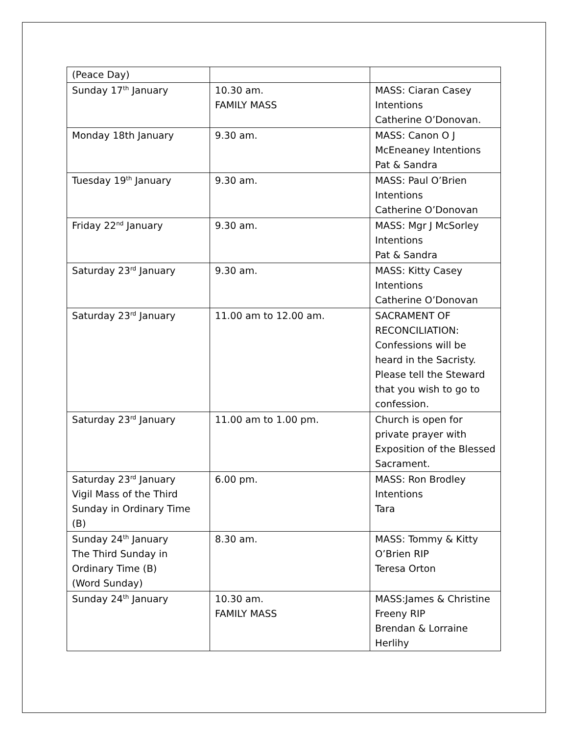| (Peace Day) | | |
| Sunday 17<sup>th</sup> January | 10.30 am. FAMILY MASS | MASS: Ciaran Casey Intentions Catherine O’Donovan. |
| Monday 18th January | 9.30 am. | MASS: Canon O J McEneaney Intentions Pat & Sandra |
| Tuesday 19<sup>th</sup> January | 9.30 am. | MASS: Paul O’Brien Intentions Catherine O’Donovan |
| Friday 22<sup>nd</sup> January | 9.30 am. | MASS: Mgr J McSorley Intentions Pat & Sandra |
| Saturday 23<sup>rd</sup> January | 9.30 am. | MASS: Kitty Casey Intentions Catherine O’Donovan |
| Saturday 23<sup>rd</sup> January | 11.00 am to 12.00 am. | SACRAMENT OF RECONCILIATION: Confessions will be heard in the Sacristy. Please tell the Steward that you wish to go to confession. |
| Saturday 23<sup>rd</sup> January | 11.00 am to 1.00 pm. | Church is open for private prayer with Exposition of the Blessed Sacrament. |
| Saturday 23<sup>rd</sup> January Vigil Mass of the Third Sunday in Ordinary Time (B) | 6.00 pm. | MASS: Ron Brodley Intentions Tara |
| Sunday 24<sup>th</sup> January The Third Sunday in Ordinary Time (B) (Word Sunday) | 8.30 am. | MASS: Tommy & Kitty O’Brien RIP Teresa Orton |
| Sunday 24<sup>th</sup> January | 10.30 am. FAMILY MASS | MASS:James & Christine Freeny RIP Brendan & Lorraine Herlihy |